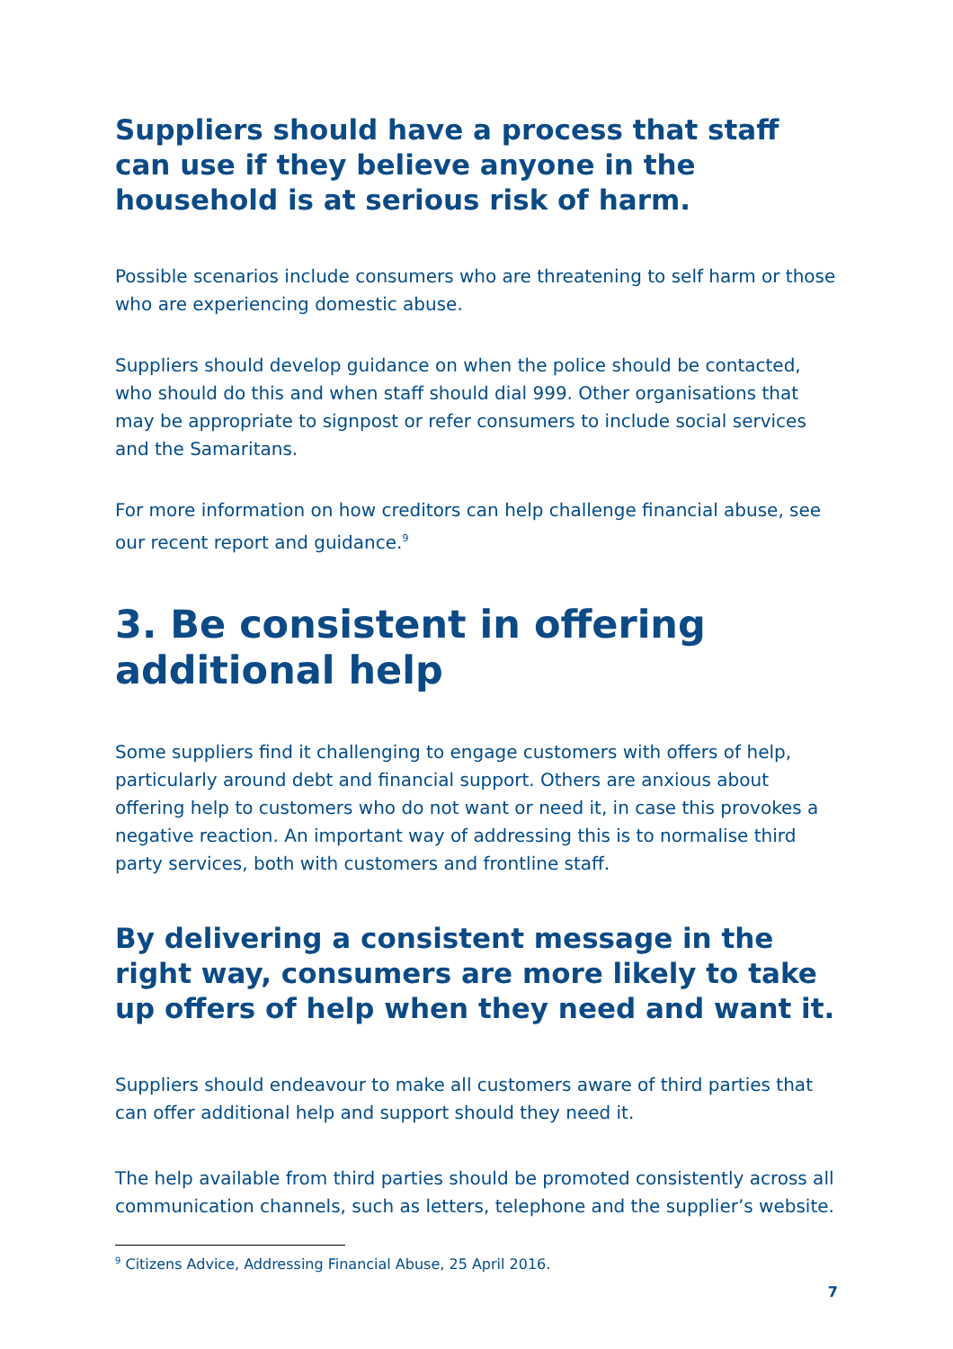Suppliers should have a process that staff can use if they believe anyone in the household is at serious risk of harm.
Possible scenarios include consumers who are threatening to self harm or those who are experiencing domestic abuse.
Suppliers should develop guidance on when the police should be contacted, who should do this and when staff should dial 999. Other organisations that may be appropriate to signpost or refer consumers to include social services and the Samaritans.
For more information on how creditors can help challenge financial abuse, see our recent report and guidance.<sup>9</sup>
3. Be consistent in offering additional help
Some suppliers find it challenging to engage customers with offers of help, particularly around debt and financial support. Others are anxious about offering help to customers who do not want or need it, in case this provokes a negative reaction. An important way of addressing this is to normalise third party services, both with customers and frontline staff.
By delivering a consistent message in the right way, consumers are more likely to take up offers of help when they need and want it.
Suppliers should endeavour to make all customers aware of third parties that can offer additional help and support should they need it.
The help available from third parties should be promoted consistently across all communication channels, such as letters, telephone and the supplier’s website.
<sup>9</sup> Citizens Advice, Addressing Financial Abuse, 25 April 2016.
7